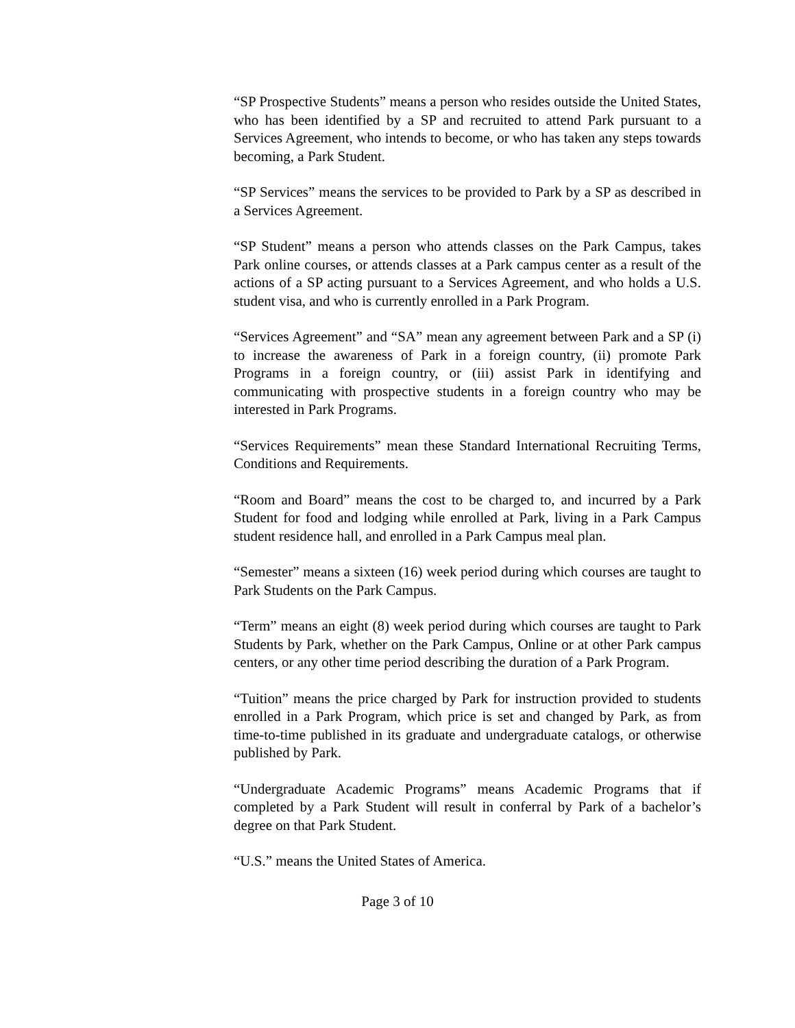“SP Prospective Students” means a person who resides outside the United States, who has been identified by a SP and recruited to attend Park pursuant to a Services Agreement, who intends to become, or who has taken any steps towards becoming, a Park Student.
“SP Services” means the services to be provided to Park by a SP as described in a Services Agreement.
“SP Student” means a person who attends classes on the Park Campus, takes Park online courses, or attends classes at a Park campus center as a result of the actions of a SP acting pursuant to a Services Agreement, and who holds a U.S. student visa, and who is currently enrolled in a Park Program.
“Services Agreement” and “SA” mean any agreement between Park and a SP (i) to increase the awareness of Park in a foreign country, (ii) promote Park Programs in a foreign country, or (iii) assist Park in identifying and communicating with prospective students in a foreign country who may be interested in Park Programs.
“Services Requirements” mean these Standard International Recruiting Terms, Conditions and Requirements.
“Room and Board” means the cost to be charged to, and incurred by a Park Student for food and lodging while enrolled at Park, living in a Park Campus student residence hall, and enrolled in a Park Campus meal plan.
“Semester” means a sixteen (16) week period during which courses are taught to Park Students on the Park Campus.
“Term” means an eight (8) week period during which courses are taught to Park Students by Park, whether on the Park Campus, Online or at other Park campus centers, or any other time period describing the duration of a Park Program.
“Tuition” means the price charged by Park for instruction provided to students enrolled in a Park Program, which price is set and changed by Park, as from time-to-time published in its graduate and undergraduate catalogs, or otherwise published by Park.
“Undergraduate Academic Programs” means Academic Programs that if completed by a Park Student will result in conferral by Park of a bachelor’s degree on that Park Student.
“U.S.” means the United States of America.
Page 3 of 10